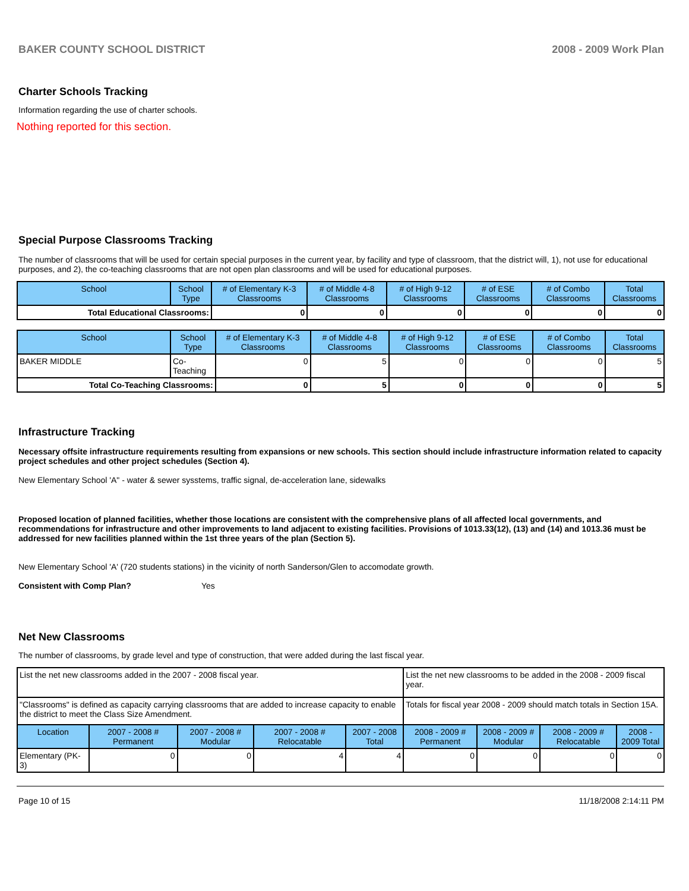BAKER COUNTY SCHOOL DISTRICT 2008 - 2009 Work Plan
Charter Schools Tracking
Information regarding the use of charter schools.
Nothing reported for this section.
Special Purpose Classrooms Tracking
The number of classrooms that will be used for certain special purposes in the current year, by facility and type of classroom, that the district will, 1), not use for educational purposes, and 2), the co-teaching classrooms that are not open plan classrooms and will be used for educational purposes.
| School | School Type | # of Elementary K-3 Classrooms | # of Middle 4-8 Classrooms | # of High 9-12 Classrooms | # of ESE Classrooms | # of Combo Classrooms | Total Classrooms |
| --- | --- | --- | --- | --- | --- | --- | --- |
| Total Educational Classrooms: | | 0 | 0 | 0 | 0 | 0 | 0 |
| School | School Type | # of Elementary K-3 Classrooms | # of Middle 4-8 Classrooms | # of High 9-12 Classrooms | # of ESE Classrooms | # of Combo Classrooms | Total Classrooms |
| --- | --- | --- | --- | --- | --- | --- | --- |
| BAKER MIDDLE | Co-Teaching | 0 | 5 | 0 | 0 | 0 | 5 |
| Total Co-Teaching Classrooms: | | 0 | 5 | 0 | 0 | 0 | 5 |
Infrastructure Tracking
Necessary offsite infrastructure requirements resulting from expansions or new schools. This section should include infrastructure information related to capacity project schedules and other project schedules (Section 4).
New Elementary School 'A" - water & sewer sysstems, traffic signal, de-acceleration lane, sidewalks
Proposed location of planned facilities, whether those locations are consistent with the comprehensive plans of all affected local governments, and recommendations for infrastructure and other improvements to land adjacent to existing facilities. Provisions of 1013.33(12), (13) and (14) and 1013.36 must be addressed for new facilities planned within the 1st three years of the plan (Section 5).
New Elementary School 'A' (720 students stations) in the vicinity of north Sanderson/Glen to accomodate growth.
Consistent with Comp Plan? Yes
Net New Classrooms
The number of classrooms, by grade level and type of construction, that were added during the last fiscal year.
| List the net new classrooms added in the 2007 - 2008 fiscal year. | | | | | List the net new classrooms to be added in the 2008 - 2009 fiscal year. | | | |
| "Classrooms" is defined as capacity carrying classrooms that are added to increase capacity to enable the district to meet the Class Size Amendment. | | | | | Totals for fiscal year 2008 - 2009 should match totals in Section 15A. | | | |
| Location | 2007 - 2008 # Permanent | 2007 - 2008 # Modular | 2007 - 2008 # Relocatable | 2007 - 2008 Total | 2008 - 2009 # Permanent | 2008 - 2009 # Modular | 2008 - 2009 # Relocatable | 2008 - 2009 Total |
| Elementary (PK-3) | 0 | 0 | 4 | 4 | 0 | 0 | 0 | 0 |
Page 10 of 15 11/18/2008 2:14:11 PM